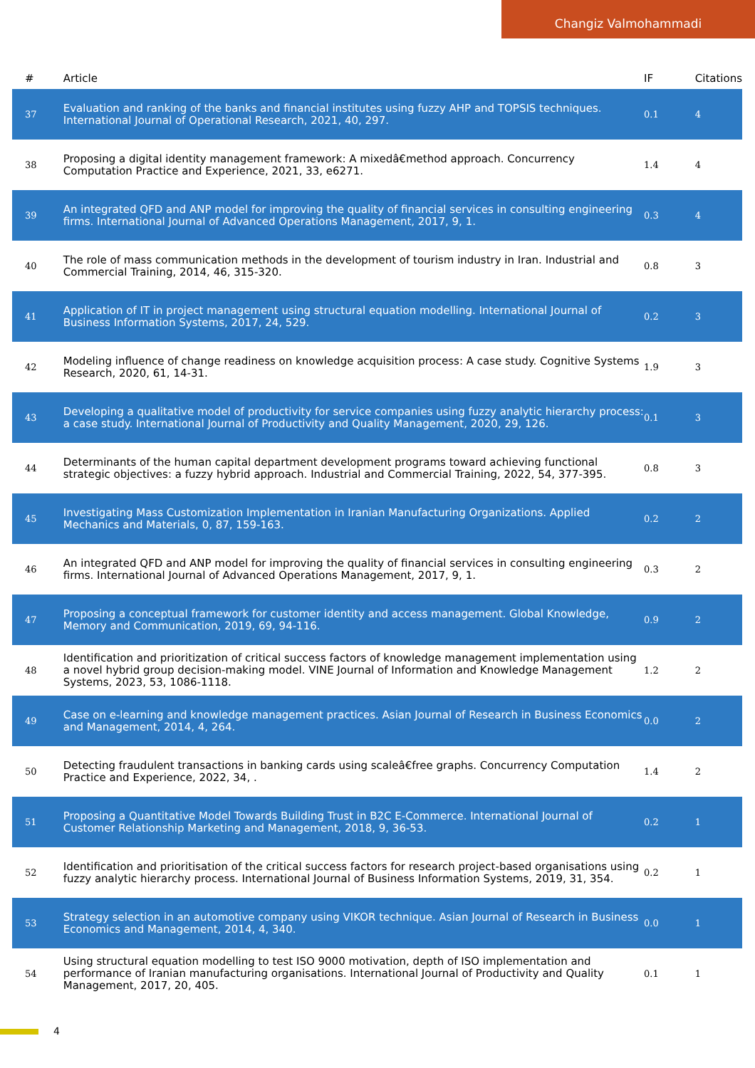Changiz Valmohammadi
| # | Article | IF | Citations |
| --- | --- | --- | --- |
| 37 | Evaluation and ranking of the banks and financial institutes using fuzzy AHP and TOPSIS techniques. International Journal of Operational Research, 2021, 40, 297. | 0.1 | 4 |
| 38 | Proposing a digital identity management framework: A mixedâ€method approach. Concurrency Computation Practice and Experience, 2021, 33, e6271. | 1.4 | 4 |
| 39 | An integrated QFD and ANP model for improving the quality of financial services in consulting engineering firms. International Journal of Advanced Operations Management, 2017, 9, 1. | 0.3 | 4 |
| 40 | The role of mass communication methods in the development of tourism industry in Iran. Industrial and Commercial Training, 2014, 46, 315-320. | 0.8 | 3 |
| 41 | Application of IT in project management using structural equation modelling. International Journal of Business Information Systems, 2017, 24, 529. | 0.2 | 3 |
| 42 | Modeling influence of change readiness on knowledge acquisition process: A case study. Cognitive Systems Research, 2020, 61, 14-31. | 1.9 | 3 |
| 43 | Developing a qualitative model of productivity for service companies using fuzzy analytic hierarchy process: a case study. International Journal of Productivity and Quality Management, 2020, 29, 126. | 0.1 | 3 |
| 44 | Determinants of the human capital department development programs toward achieving functional strategic objectives: a fuzzy hybrid approach. Industrial and Commercial Training, 2022, 54, 377-395. | 0.8 | 3 |
| 45 | Investigating Mass Customization Implementation in Iranian Manufacturing Organizations. Applied Mechanics and Materials, 0, 87, 159-163. | 0.2 | 2 |
| 46 | An integrated QFD and ANP model for improving the quality of financial services in consulting engineering firms. International Journal of Advanced Operations Management, 2017, 9, 1. | 0.3 | 2 |
| 47 | Proposing a conceptual framework for customer identity and access management. Global Knowledge, Memory and Communication, 2019, 69, 94-116. | 0.9 | 2 |
| 48 | Identification and prioritization of critical success factors of knowledge management implementation using a novel hybrid group decision-making model. VINE Journal of Information and Knowledge Management Systems, 2023, 53, 1086-1118. | 1.2 | 2 |
| 49 | Case on e-learning and knowledge management practices. Asian Journal of Research in Business Economics and Management, 2014, 4, 264. | 0.0 | 2 |
| 50 | Detecting fraudulent transactions in banking cards using scaleâ€free graphs. Concurrency Computation Practice and Experience, 2022, 34, . | 1.4 | 2 |
| 51 | Proposing a Quantitative Model Towards Building Trust in B2C E-Commerce. International Journal of Customer Relationship Marketing and Management, 2018, 9, 36-53. | 0.2 | 1 |
| 52 | Identification and prioritisation of the critical success factors for research project-based organisations using fuzzy analytic hierarchy process. International Journal of Business Information Systems, 2019, 31, 354. | 0.2 | 1 |
| 53 | Strategy selection in an automotive company using VIKOR technique. Asian Journal of Research in Business Economics and Management, 2014, 4, 340. | 0.0 | 1 |
| 54 | Using structural equation modelling to test ISO 9000 motivation, depth of ISO implementation and performance of Iranian manufacturing organisations. International Journal of Productivity and Quality Management, 2017, 20, 405. | 0.1 | 1 |
4